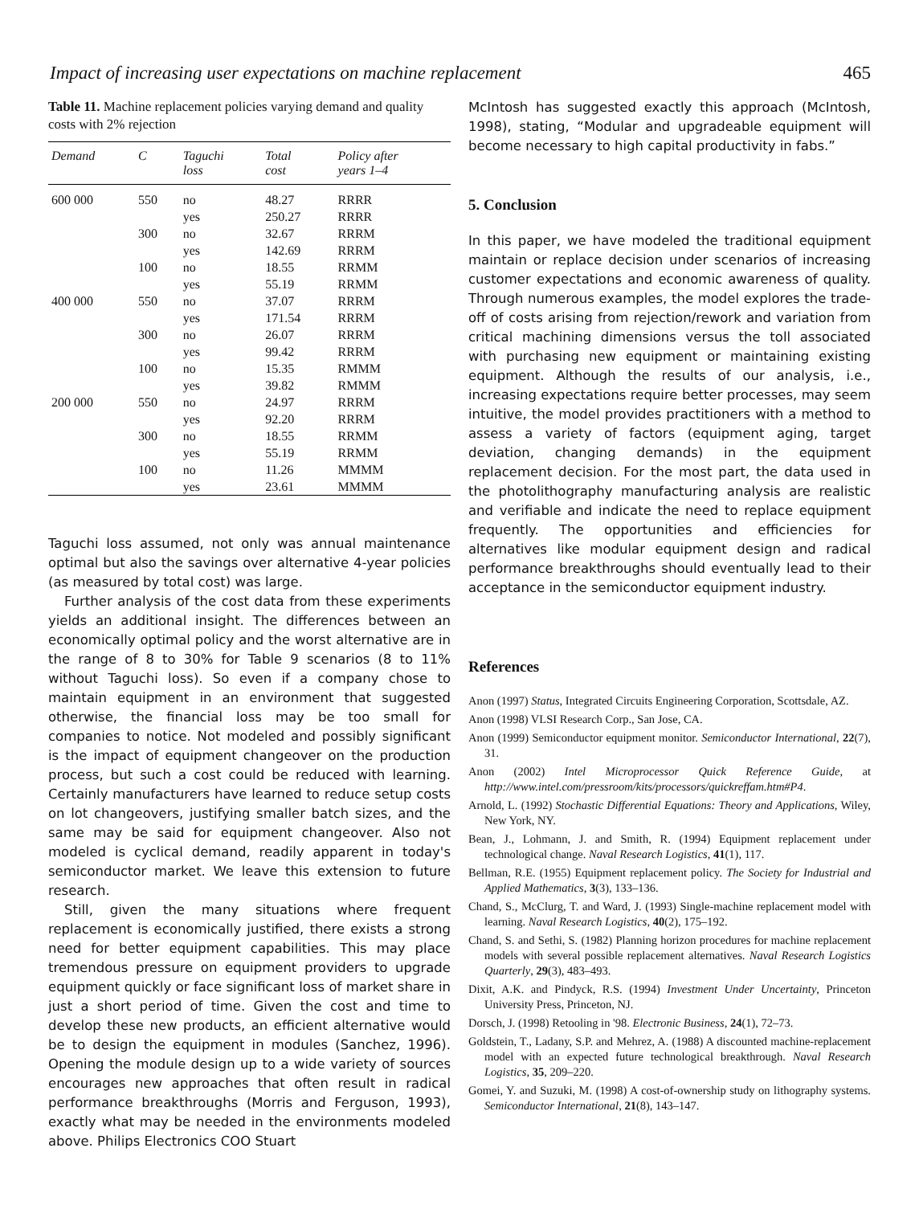Impact of increasing user expectations on machine replacement 465
Table 11. Machine replacement policies varying demand and quality costs with 2% rejection
| Demand | C | Taguchi loss | Total cost | Policy after years 1–4 |
| --- | --- | --- | --- | --- |
| 600 000 | 550 | no | 48.27 | RRRR |
| | | yes | 250.27 | RRRR |
| | 300 | no | 32.67 | RRRM |
| | | yes | 142.69 | RRRM |
| | 100 | no | 18.55 | RRMM |
| | | yes | 55.19 | RRMM |
| 400 000 | 550 | no | 37.07 | RRRM |
| | | yes | 171.54 | RRRM |
| | 300 | no | 26.07 | RRRM |
| | | yes | 99.42 | RRRM |
| | 100 | no | 15.35 | RMMM |
| | | yes | 39.82 | RMMM |
| 200 000 | 550 | no | 24.97 | RRRM |
| | | yes | 92.20 | RRRM |
| | 300 | no | 18.55 | RRMM |
| | | yes | 55.19 | RRMM |
| | 100 | no | 11.26 | MMMM |
| | | yes | 23.61 | MMMM |
Taguchi loss assumed, not only was annual maintenance optimal but also the savings over alternative 4-year policies (as measured by total cost) was large.
Further analysis of the cost data from these experiments yields an additional insight. The differences between an economically optimal policy and the worst alternative are in the range of 8 to 30% for Table 9 scenarios (8 to 11% without Taguchi loss). So even if a company chose to maintain equipment in an environment that suggested otherwise, the financial loss may be too small for companies to notice. Not modeled and possibly significant is the impact of equipment changeover on the production process, but such a cost could be reduced with learning. Certainly manufacturers have learned to reduce setup costs on lot changeovers, justifying smaller batch sizes, and the same may be said for equipment changeover. Also not modeled is cyclical demand, readily apparent in today's semiconductor market. We leave this extension to future research.
Still, given the many situations where frequent replacement is economically justified, there exists a strong need for better equipment capabilities. This may place tremendous pressure on equipment providers to upgrade equipment quickly or face significant loss of market share in just a short period of time. Given the cost and time to develop these new products, an efficient alternative would be to design the equipment in modules (Sanchez, 1996). Opening the module design up to a wide variety of sources encourages new approaches that often result in radical performance breakthroughs (Morris and Ferguson, 1993), exactly what may be needed in the environments modeled above. Philips Electronics COO Stuart
McIntosh has suggested exactly this approach (McIntosh, 1998), stating, “Modular and upgradeable equipment will become necessary to high capital productivity in fabs.”
5. Conclusion
In this paper, we have modeled the traditional equipment maintain or replace decision under scenarios of increasing customer expectations and economic awareness of quality. Through numerous examples, the model explores the trade-off of costs arising from rejection/rework and variation from critical machining dimensions versus the toll associated with purchasing new equipment or maintaining existing equipment. Although the results of our analysis, i.e., increasing expectations require better processes, may seem intuitive, the model provides practitioners with a method to assess a variety of factors (equipment aging, target deviation, changing demands) in the equipment replacement decision. For the most part, the data used in the photolithography manufacturing analysis are realistic and verifiable and indicate the need to replace equipment frequently. The opportunities and efficiencies for alternatives like modular equipment design and radical performance breakthroughs should eventually lead to their acceptance in the semiconductor equipment industry.
References
Anon (1997) Status, Integrated Circuits Engineering Corporation, Scottsdale, AZ.
Anon (1998) VLSI Research Corp., San Jose, CA.
Anon (1999) Semiconductor equipment monitor. Semiconductor International, 22(7), 31.
Anon (2002) Intel Microprocessor Quick Reference Guide, at http://www.intel.com/pressroom/kits/processors/quickreffam.htm#P4.
Arnold, L. (1992) Stochastic Differential Equations: Theory and Applications, Wiley, New York, NY.
Bean, J., Lohmann, J. and Smith, R. (1994) Equipment replacement under technological change. Naval Research Logistics, 41(1), 117.
Bellman, R.E. (1955) Equipment replacement policy. The Society for Industrial and Applied Mathematics, 3(3), 133–136.
Chand, S., McClurg, T. and Ward, J. (1993) Single-machine replacement model with learning. Naval Research Logistics, 40(2), 175–192.
Chand, S. and Sethi, S. (1982) Planning horizon procedures for machine replacement models with several possible replacement alternatives. Naval Research Logistics Quarterly, 29(3), 483–493.
Dixit, A.K. and Pindyck, R.S. (1994) Investment Under Uncertainty, Princeton University Press, Princeton, NJ.
Dorsch, J. (1998) Retooling in '98. Electronic Business, 24(1), 72–73.
Goldstein, T., Ladany, S.P. and Mehrez, A. (1988) A discounted machine-replacement model with an expected future technological breakthrough. Naval Research Logistics, 35, 209–220.
Gomei, Y. and Suzuki, M. (1998) A cost-of-ownership study on lithography systems. Semiconductor International, 21(8), 143–147.